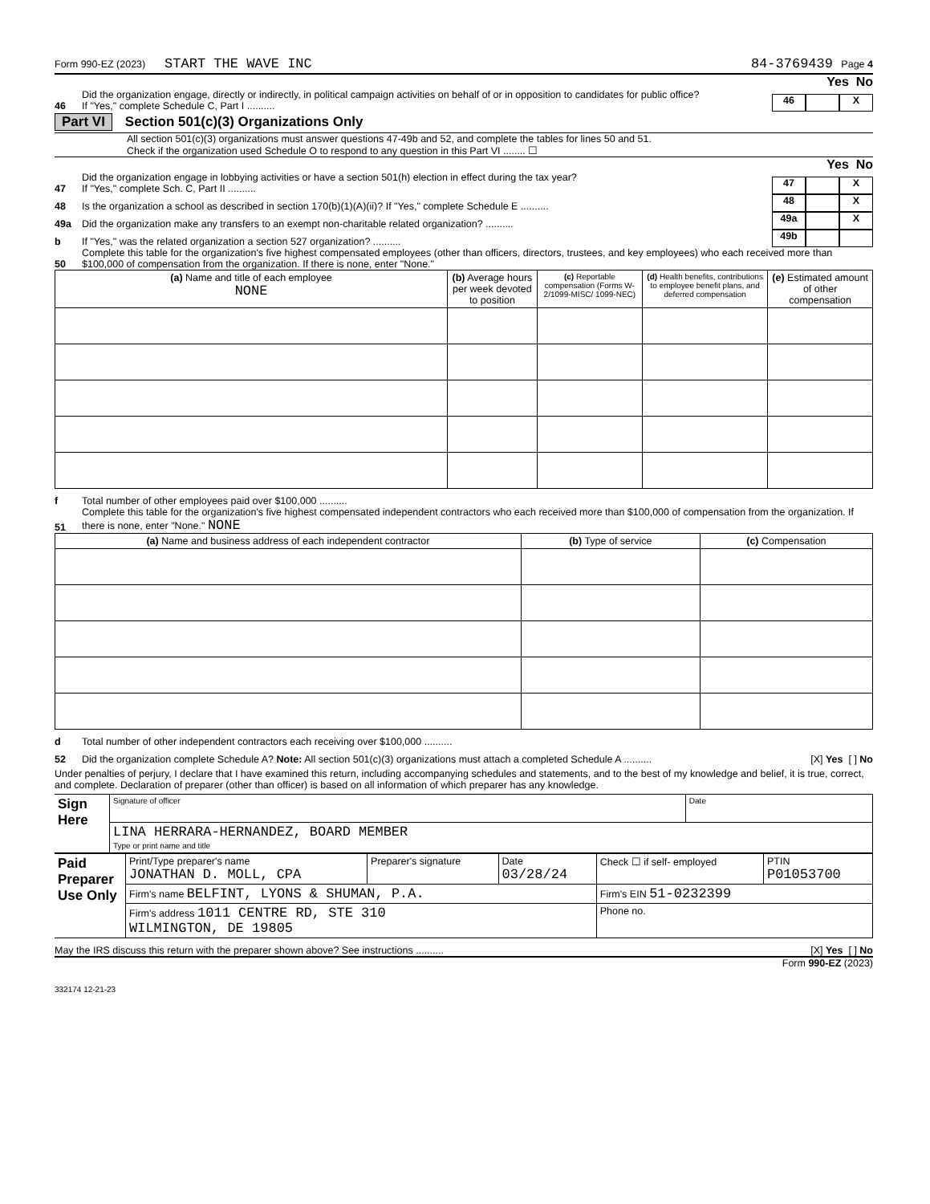Form 990-EZ (2023) START THE WAVE INC 84-3769439 Page 4
Yes No
46 Did the organization engage, directly or indirectly, in political campaign activities on behalf of or in opposition to candidates for public office?
If "Yes," complete Schedule C, Part I .......... 46 X
Part VI Section 501(c)(3) Organizations Only
All section 501(c)(3) organizations must answer questions 47-49b and 52, and complete the tables for lines 50 and 51.
Check if the organization used Schedule O to respond to any question in this Part VI ........ ☐
Yes No
47 Did the organization engage in lobbying activities or have a section 501(h) election in effect during the tax year?
If "Yes," complete Sch. C, Part II .......... 47 X
48 Is the organization a school as described in section 170(b)(1)(A)(ii)? If "Yes," complete Schedule E .......... 48 X
49a Did the organization make any transfers to an exempt non-charitable related organization? .......... 49a X
b If "Yes," was the related organization a section 527 organization? .......... 49b
50 Complete this table for the organization's five highest compensated employees (other than officers, directors, trustees, and key employees) who each received more than $100,000 of compensation from the organization. If there is none, enter "None."
| (a) Name and title of each employee NONE | (b) Average hours per week devoted to position | (c) Reportable compensation (Forms W-2/1099-MISC/ 1099-NEC) | (d) Health benefits, contributions to employee benefit plans, and deferred compensation | (e) Estimated amount of other compensation |
| --- | --- | --- | --- | --- |
f Total number of other employees paid over $100,000 ..........
51 Complete this table for the organization's five highest compensated independent contractors who each received more than $100,000 of compensation from the organization. If there is none, enter "None." NONE
| (a) Name and business address of each independent contractor | (b) Type of service | (c) Compensation |
| --- | --- | --- |
d Total number of other independent contractors each receiving over $100,000 ..........
52 Did the organization complete Schedule A? Note: All section 501(c)(3) organizations must attach a completed Schedule A .......... [X] Yes [ ] No
Under penalties of perjury, I declare that I have examined this return, including accompanying schedules and statements, and to the best of my knowledge and belief, it is true, correct, and complete. Declaration of preparer (other than officer) is based on all information of which preparer has any knowledge.
| Sign Here | Signature of officer | Date |
| | LINA HERRARA-HERNANDEZ, BOARD MEMBER Type or print name and title | |
| Paid Preparer Use Only | Print/Type preparer's name JONATHAN D. MOLL, CPA | Preparer's signature | Date 03/28/24 | Check ☐ if self- employed | PTIN P01053700 |
| | Firm's name BELFINT, LYONS & SHUMAN, P.A. | | | Firm's EIN 51-0232399 | |
| | Firm's address 1011 CENTRE RD, STE 310 WILMINGTON, DE 19805 | | | Phone no. | |
May the IRS discuss this return with the preparer shown above? See instructions .......... [X] Yes [ ] No
Form 990-EZ (2023)
332174 12-21-23